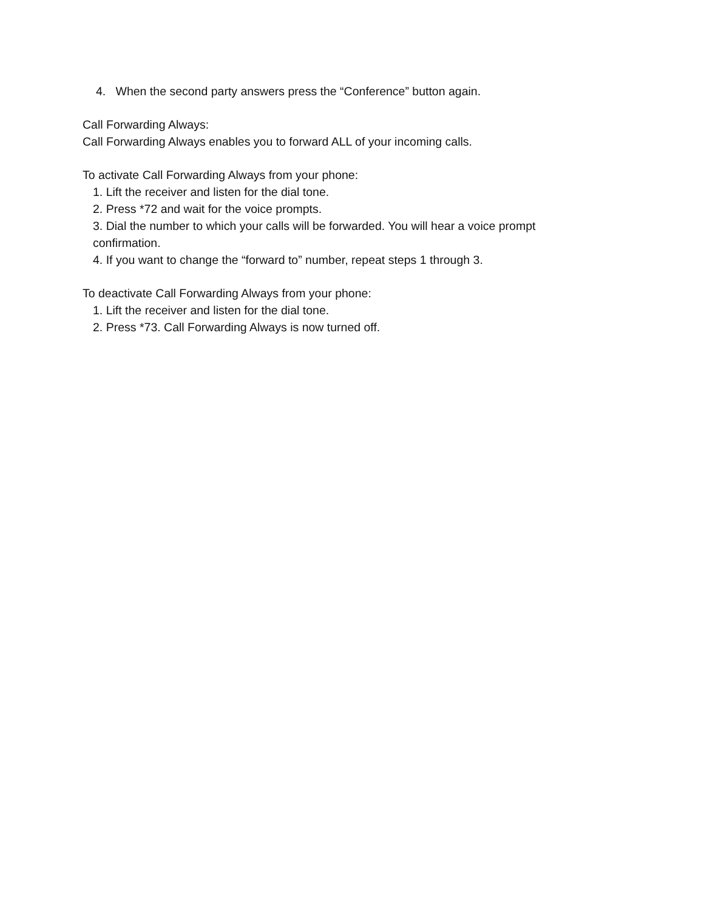4. When the second party answers press the “Conference” button again.
Call Forwarding Always:
Call Forwarding Always enables you to forward ALL of your incoming calls.
To activate Call Forwarding Always from your phone:
1. Lift the receiver and listen for the dial tone.
2. Press *72 and wait for the voice prompts.
3. Dial the number to which your calls will be forwarded. You will hear a voice prompt confirmation.
4. If you want to change the “forward to” number, repeat steps 1 through 3.
To deactivate Call Forwarding Always from your phone:
1. Lift the receiver and listen for the dial tone.
2. Press *73. Call Forwarding Always is now turned off.